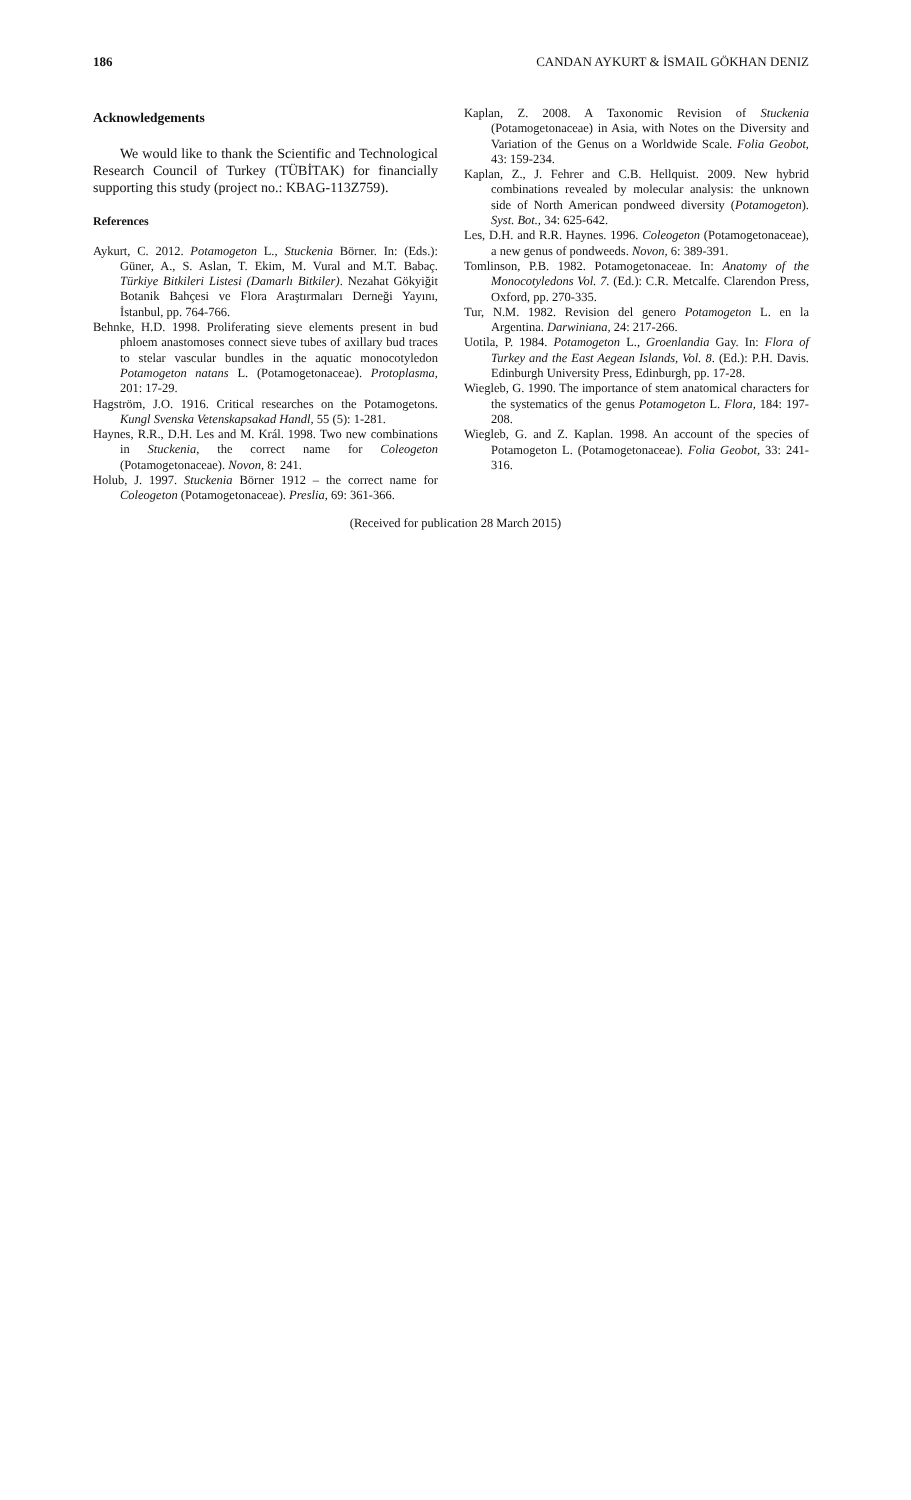186 CANDAN AYKURT & İSMAIL GÖKHAN DENIZ
Acknowledgements
We would like to thank the Scientific and Technological Research Council of Turkey (TÜBİTAK) for financially supporting this study (project no.: KBAG-113Z759).
References
Aykurt, C. 2012. Potamogeton L., Stuckenia Börner. In: (Eds.): Güner, A., S. Aslan, T. Ekim, M. Vural and M.T. Babaç. Türkiye Bitkileri Listesi (Damarlı Bitkiler). Nezahat Gökyiğit Botanik Bahçesi ve Flora Araştırmaları Derneği Yayını, İstanbul, pp. 764-766.
Behnke, H.D. 1998. Proliferating sieve elements present in bud phloem anastomoses connect sieve tubes of axillary bud traces to stelar vascular bundles in the aquatic monocotyledon Potamogeton natans L. (Potamogetonaceae). Protoplasma, 201: 17-29.
Hagström, J.O. 1916. Critical researches on the Potamogetons. Kungl Svenska Vetenskapsakad Handl, 55 (5): 1-281.
Haynes, R.R., D.H. Les and M. Král. 1998. Two new combinations in Stuckenia, the correct name for Coleogeton (Potamogetonaceae). Novon, 8: 241.
Holub, J. 1997. Stuckenia Börner 1912 – the correct name for Coleogeton (Potamogetonaceae). Preslia, 69: 361-366.
Kaplan, Z. 2008. A Taxonomic Revision of Stuckenia (Potamogetonaceae) in Asia, with Notes on the Diversity and Variation of the Genus on a Worldwide Scale. Folia Geobot, 43: 159-234.
Kaplan, Z., J. Fehrer and C.B. Hellquist. 2009. New hybrid combinations revealed by molecular analysis: the unknown side of North American pondweed diversity (Potamogeton). Syst. Bot., 34: 625-642.
Les, D.H. and R.R. Haynes. 1996. Coleogeton (Potamogetonaceae), a new genus of pondweeds. Novon, 6: 389-391.
Tomlinson, P.B. 1982. Potamogetonaceae. In: Anatomy of the Monocotyledons Vol. 7. (Ed.): C.R. Metcalfe. Clarendon Press, Oxford, pp. 270-335.
Tur, N.M. 1982. Revision del genero Potamogeton L. en la Argentina. Darwiniana, 24: 217-266.
Uotila, P. 1984. Potamogeton L., Groenlandia Gay. In: Flora of Turkey and the East Aegean Islands, Vol. 8. (Ed.): P.H. Davis. Edinburgh University Press, Edinburgh, pp. 17-28.
Wiegleb, G. 1990. The importance of stem anatomical characters for the systematics of the genus Potamogeton L. Flora, 184: 197-208.
Wiegleb, G. and Z. Kaplan. 1998. An account of the species of Potamogeton L. (Potamogetonaceae). Folia Geobot, 33: 241-316.
(Received for publication 28 March 2015)